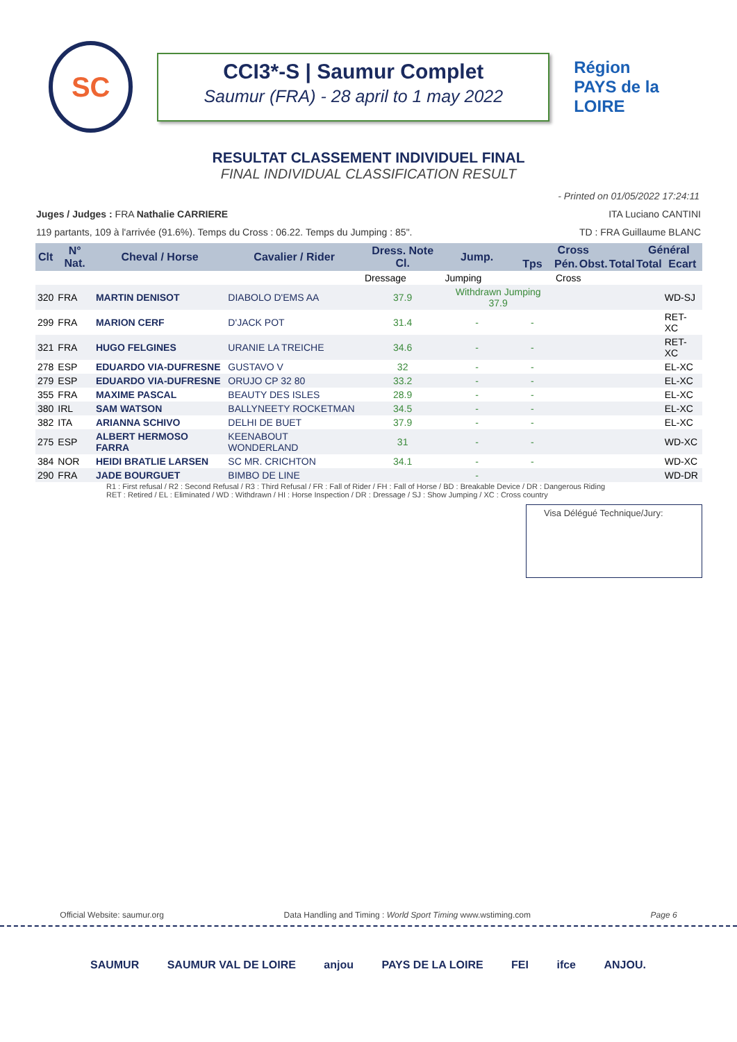SC
CCI3*-S | Saumur Complet
Saumur (FRA) - 28 april to 1 may 2022
Région
PAYS de la LOIRE
RESULTAT CLASSEMENT INDIVIDUEL FINAL
FINAL INDIVIDUAL CLASSIFICATION RESULT
- Printed on 01/05/2022 17:24:11
Juges / Judges : FRA Nathalie CARRIERE ITA Luciano CANTINI
119 partants, 109 à l'arrivée (91.6%). Temps du Cross : 06.22. Temps du Jumping : 85". TD : FRA Guillaume BLANC
| Clt | N° Nat. | Cheval / Horse | Cavalier / Rider | Dress. Note Cl. | Jump. | Cross | | | | Général | |
| --- | --- | --- | --- | --- | --- | --- | --- | --- | --- | --- | --- |
| | | | | | | Tps | Pén. | Obst. | Total | Total | Ecart |
| | | | | Dressage | Jumping | | Cross | | | | |
| 320 | FRA | MARTIN DENISOT | DIABOLO D'EMS AA | 37.9 | Withdrawn Jumping 37.9 | | | | | | WD-SJ |
| 299 | FRA | MARION CERF | D'JACK POT | 31.4 | - | - | | | | | RET-XC |
| 321 | FRA | HUGO FELGINES | URANIE LA TREICHE | 34.6 | - | - | | | | | RET-XC |
| 278 | ESP | EDUARDO VIA-DUFRESNE | GUSTAVO V | 32 | - | - | | | | | EL-XC |
| 279 | ESP | EDUARDO VIA-DUFRESNE | ORUJO CP 32 80 | 33.2 | - | - | | | | | EL-XC |
| 355 | FRA | MAXIME PASCAL | BEAUTY DES ISLES | 28.9 | - | - | | | | | EL-XC |
| 380 | IRL | SAM WATSON | BALLYNEETY ROCKETMAN | 34.5 | - | - | | | | | EL-XC |
| 382 | ITA | ARIANNA SCHIVO | DELHI DE BUET | 37.9 | - | - | | | | | EL-XC |
| 275 | ESP | ALBERT HERMOSO FARRA | KEENABOUT WONDERLAND | 31 | - | - | | | | | WD-XC |
| 384 | NOR | HEIDI BRATLIE LARSEN | SC MR. CRICHTON | 34.1 | - | - | | | | | WD-XC |
| 290 | FRA | JADE BOURGUET | BIMBO DE LINE | | - | | | | | | WD-DR |
R1 : First refusal / R2 : Second Refusal / R3 : Third Refusal / FR : Fall of Rider / FH : Fall of Horse / BD : Breakable Device / DR : Dangerous Riding
RET : Retired / EL : Eliminated / WD : Withdrawn / HI : Horse Inspection / DR : Dressage / SJ : Show Jumping / XC : Cross country
Visa Délégué Technique/Jury:
Official Website: saumur.org Data Handling and Timing : World Sport Timing www.wstiming.com Page 6
SAUMUR SAUMUR VAL DE LOIRE anjou PAYS DE LA LOIRE FEI ifce ANJOU.